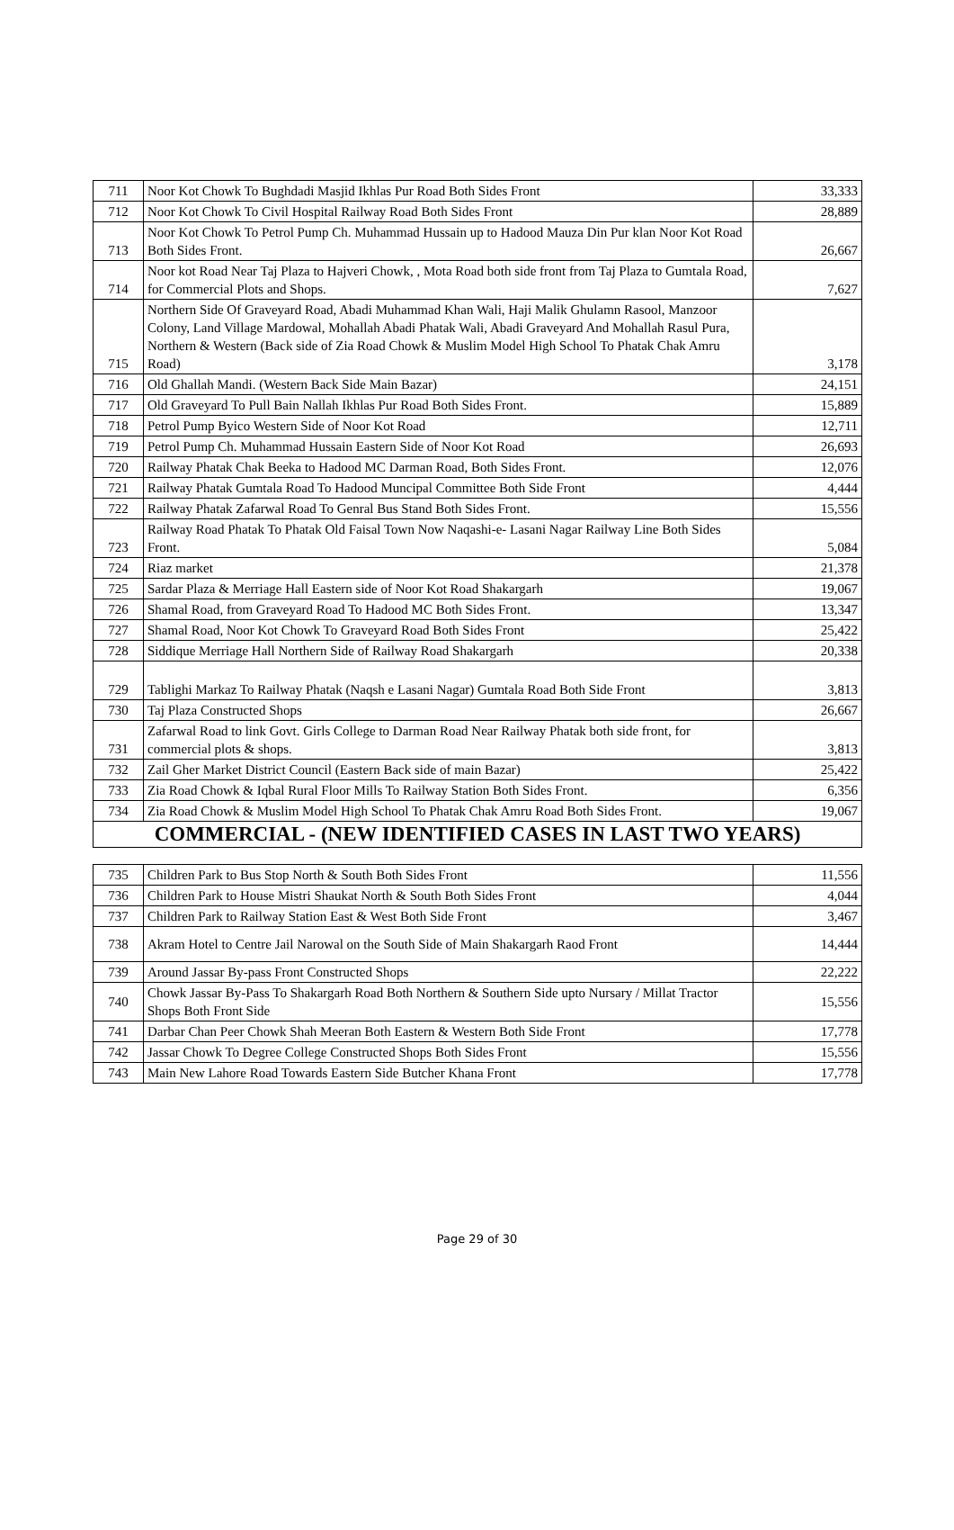| 711 | Noor Kot Chowk To Bughdadi Masjid Ikhlas Pur Road Both Sides Front | 33,333 |
| 712 | Noor Kot Chowk To Civil Hospital Railway Road Both Sides Front | 28,889 |
| 713 | Noor Kot Chowk To Petrol Pump Ch. Muhammad Hussain up to Hadood Mauza Din Pur klan Noor Kot Road Both Sides Front. | 26,667 |
| 714 | Noor kot Road Near Taj Plaza to Hajveri Chowk, , Mota Road both side front from Taj Plaza to Gumtala Road, for Commercial Plots and Shops. | 7,627 |
| 715 | Northern Side Of Graveyard Road, Abadi Muhammad Khan Wali, Haji Malik Ghulamn Rasool, Manzoor Colony, Land Village Mardowal, Mohallah Abadi Phatak Wali, Abadi Graveyard And Mohallah Rasul Pura, Northern & Western (Back side of Zia Road Chowk & Muslim Model High School To Phatak Chak Amru Road) | 3,178 |
| 716 | Old Ghallah Mandi. (Western Back Side Main Bazar) | 24,151 |
| 717 | Old Graveyard To Pull Bain Nallah Ikhlas Pur Road Both Sides Front. | 15,889 |
| 718 | Petrol Pump Byico Western Side of Noor Kot Road | 12,711 |
| 719 | Petrol Pump Ch. Muhammad Hussain Eastern Side of Noor Kot Road | 26,693 |
| 720 | Railway Phatak Chak Beeka to Hadood MC Darman Road, Both Sides Front. | 12,076 |
| 721 | Railway Phatak Gumtala Road To Hadood Muncipal Committee Both Side Front | 4,444 |
| 722 | Railway Phatak Zafarwal Road To Genral Bus Stand Both Sides Front. | 15,556 |
| 723 | Railway Road Phatak To Phatak Old Faisal Town Now Naqashi-e- Lasani Nagar Railway Line Both Sides Front. | 5,084 |
| 724 | Riaz market | 21,378 |
| 725 | Sardar Plaza & Merriage Hall Eastern side of Noor Kot Road Shakargarh | 19,067 |
| 726 | Shamal Road, from Graveyard Road To Hadood MC Both Sides Front. | 13,347 |
| 727 | Shamal Road, Noor Kot Chowk To Graveyard Road Both Sides Front | 25,422 |
| 728 | Siddique Merriage Hall Northern Side of Railway Road Shakargarh | 20,338 |
| 729 | Tablighi Markaz To Railway Phatak (Naqsh e Lasani Nagar) Gumtala Road Both Side Front | 3,813 |
| 730 | Taj Plaza Constructed Shops | 26,667 |
| 731 | Zafarwal Road to link Govt. Girls College to Darman Road Near Railway Phatak both side front, for commercial plots & shops. | 3,813 |
| 732 | Zail Gher Market District Council (Eastern Back side of main Bazar) | 25,422 |
| 733 | Zia Road Chowk & Iqbal Rural Floor Mills To Railway Station Both Sides Front. | 6,356 |
| 734 | Zia Road Chowk & Muslim Model High School To Phatak Chak Amru Road Both Sides Front. | 19,067 |
| COMMERCIAL - (NEW IDENTIFIED CASES IN LAST TWO YEARS) | | |
| 735 | Children Park to Bus Stop North & South Both Sides Front | 11,556 |
| 736 | Children Park to House Mistri Shaukat North & South Both Sides Front | 4,044 |
| 737 | Children Park to Railway Station East & West Both Side Front | 3,467 |
| 738 | Akram Hotel to Centre Jail Narowal on the South Side of Main Shakargarh Raod Front | 14,444 |
| 739 | Around Jassar By-pass Front Constructed Shops | 22,222 |
| 740 | Chowk Jassar By-Pass To Shakargarh Road Both Northern & Southern Side upto Nursary / Millat Tractor Shops Both Front Side | 15,556 |
| 741 | Darbar Chan Peer Chowk Shah Meeran Both Eastern & Western Both Side Front | 17,778 |
| 742 | Jassar Chowk To Degree College Constructed Shops Both Sides Front | 15,556 |
| 743 | Main New Lahore Road Towards Eastern Side Butcher Khana Front | 17,778 |
Page 29 of 30